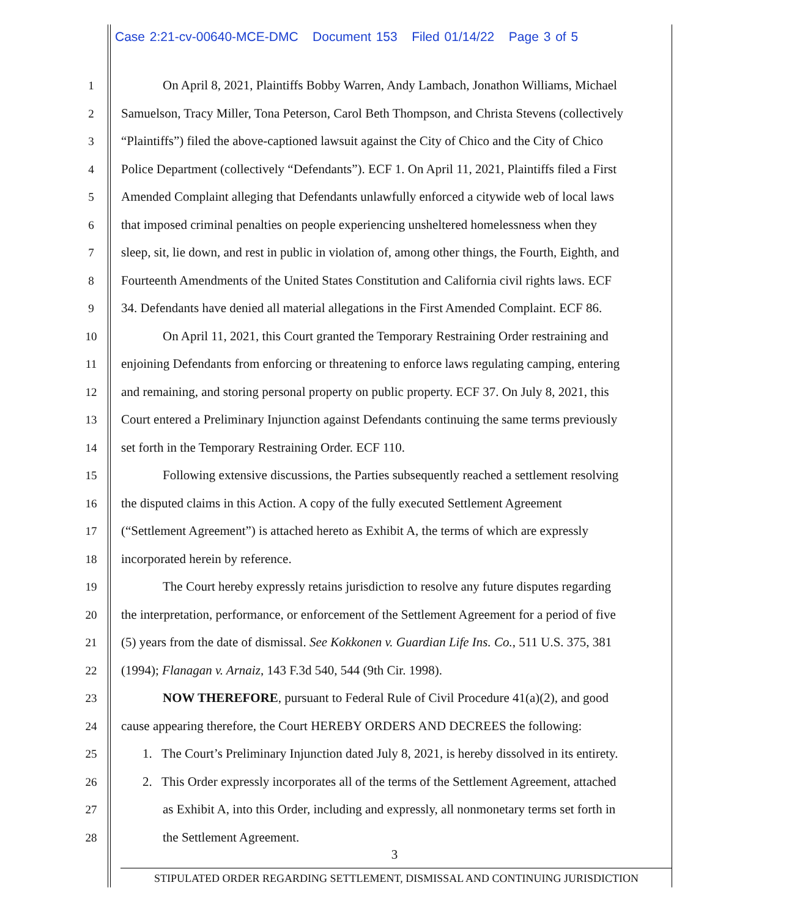Case 2:21-cv-00640-MCE-DMC Document 153 Filed 01/14/22 Page 3 of 5
1 On April 8, 2021, Plaintiffs Bobby Warren, Andy Lambach, Jonathon Williams, Michael
2 Samuelson, Tracy Miller, Tona Peterson, Carol Beth Thompson, and Christa Stevens (collectively
3 “Plaintiffs”) filed the above-captioned lawsuit against the City of Chico and the City of Chico
4 Police Department (collectively “Defendants”). ECF 1. On April 11, 2021, Plaintiffs filed a First
5 Amended Complaint alleging that Defendants unlawfully enforced a citywide web of local laws
6 that imposed criminal penalties on people experiencing unsheltered homelessness when they
7 sleep, sit, lie down, and rest in public in violation of, among other things, the Fourth, Eighth, and
8 Fourteenth Amendments of the United States Constitution and California civil rights laws. ECF
9 34. Defendants have denied all material allegations in the First Amended Complaint. ECF 86.
10 On April 11, 2021, this Court granted the Temporary Restraining Order restraining and
11 enjoining Defendants from enforcing or threatening to enforce laws regulating camping, entering
12 and remaining, and storing personal property on public property. ECF 37. On July 8, 2021, this
13 Court entered a Preliminary Injunction against Defendants continuing the same terms previously
14 set forth in the Temporary Restraining Order. ECF 110.
15 Following extensive discussions, the Parties subsequently reached a settlement resolving
16 the disputed claims in this Action. A copy of the fully executed Settlement Agreement
17 (“Settlement Agreement”) is attached hereto as Exhibit A, the terms of which are expressly
18 incorporated herein by reference.
19 The Court hereby expressly retains jurisdiction to resolve any future disputes regarding
20 the interpretation, performance, or enforcement of the Settlement Agreement for a period of five
21 (5) years from the date of dismissal. See Kokkonen v. Guardian Life Ins. Co., 511 U.S. 375, 381
22 (1994); Flanagan v. Arnaiz, 143 F.3d 540, 544 (9th Cir. 1998).
23 NOW THEREFORE, pursuant to Federal Rule of Civil Procedure 41(a)(2), and good
24 cause appearing therefore, the Court HEREBY ORDERS AND DECREES the following:
25 1. The Court’s Preliminary Injunction dated July 8, 2021, is hereby dissolved in its entirety.
26 2. This Order expressly incorporates all of the terms of the Settlement Agreement, attached
27 as Exhibit A, into this Order, including and expressly, all nonmonetary terms set forth in
28 the Settlement Agreement.
3
STIPULATED ORDER REGARDING SETTLEMENT, DISMISSAL AND CONTINUING JURISDICTION